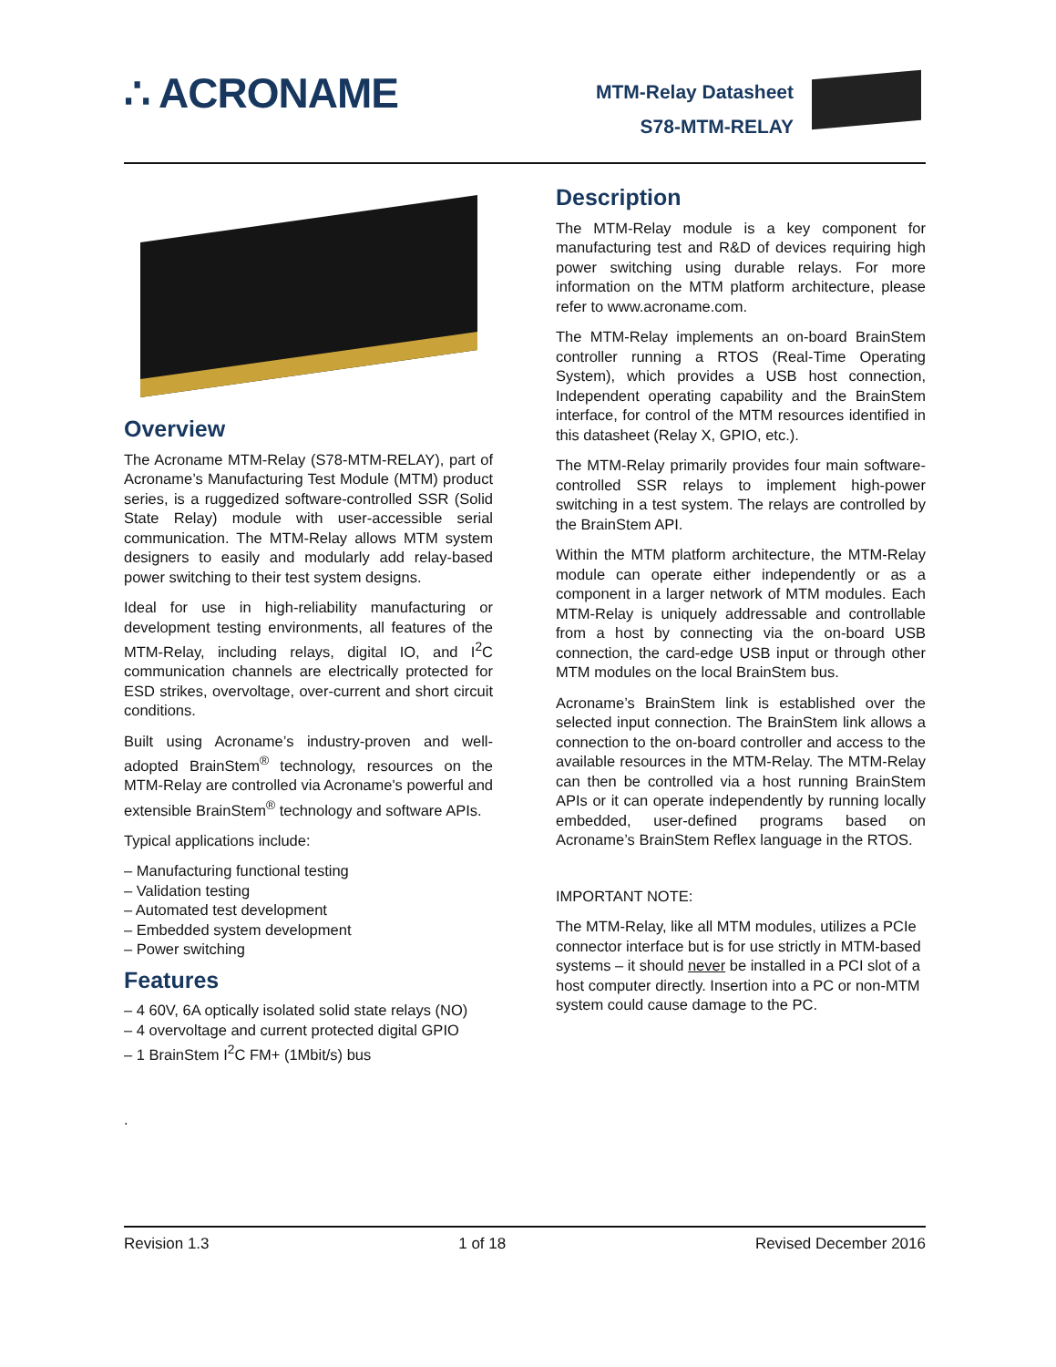∴ ACRONAME
MTM-Relay Datasheet
S78-MTM-RELAY
Overview
The Acroname MTM-Relay (S78-MTM-RELAY), part of Acroname’s Manufacturing Test Module (MTM) product series, is a ruggedized software-controlled SSR (Solid State Relay) module with user-accessible serial communication. The MTM-Relay allows MTM system designers to easily and modularly add relay-based power switching to their test system designs.
Ideal for use in high-reliability manufacturing or development testing environments, all features of the MTM-Relay, including relays, digital IO, and I<sup>2</sup>C communication channels are electrically protected for ESD strikes, overvoltage, over-current and short circuit conditions.
Built using Acroname’s industry-proven and well-adopted BrainStem<sup>®</sup> technology, resources on the MTM-Relay are controlled via Acroname's powerful and extensible BrainStem<sup>®</sup> technology and software APIs.
Typical applications include:
– Manufacturing functional testing
– Validation testing
– Automated test development
– Embedded system development
– Power switching
Features
– 4 60V, 6A optically isolated solid state relays (NO)
– 4 overvoltage and current protected digital GPIO
– 1 BrainStem I<sup>2</sup>C FM+ (1Mbit/s) bus
.
Description
The MTM-Relay module is a key component for manufacturing test and R&D of devices requiring high power switching using durable relays. For more information on the MTM platform architecture, please refer to www.acroname.com.
The MTM-Relay implements an on-board BrainStem controller running a RTOS (Real-Time Operating System), which provides a USB host connection, Independent operating capability and the BrainStem interface, for control of the MTM resources identified in this datasheet (Relay X, GPIO, etc.).
The MTM-Relay primarily provides four main software-controlled SSR relays to implement high-power switching in a test system. The relays are controlled by the BrainStem API.
Within the MTM platform architecture, the MTM-Relay module can operate either independently or as a component in a larger network of MTM modules. Each MTM-Relay is uniquely addressable and controllable from a host by connecting via the on-board USB connection, the card-edge USB input or through other MTM modules on the local BrainStem bus.
Acroname’s BrainStem link is established over the selected input connection. The BrainStem link allows a connection to the on-board controller and access to the available resources in the MTM-Relay. The MTM-Relay can then be controlled via a host running BrainStem APIs or it can operate independently by running locally embedded, user-defined programs based on Acroname’s BrainStem Reflex language in the RTOS.
IMPORTANT NOTE:
The MTM-Relay, like all MTM modules, utilizes a PCIe connector interface but is for use strictly in MTM-based systems – it should never be installed in a PCI slot of a host computer directly. Insertion into a PC or non-MTM system could cause damage to the PC.
Revision 1.3 1 of 18 Revised December 2016